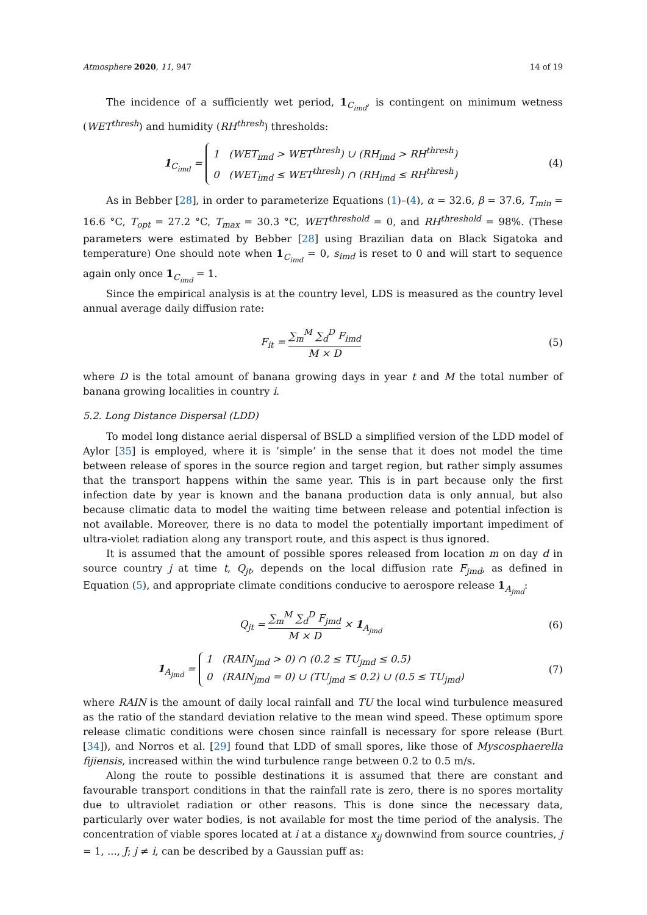Atmosphere 2020, 11, 947 14 of 19
The incidence of a sufficiently wet period, 1<sub>C<sub>imd</sub></sub>, is contingent on minimum wetness (WET<sup>thresh</sup>) and humidity (RH<sup>thresh</sup>) thresholds:
1<sub>C<sub>imd</sub></sub> = 1 (WET<sub>imd</sub> > WET<sup>thresh</sup>) ∪ (RH<sub>imd</sub> > RH<sup>thresh</sup>)
0 (WET<sub>imd</sub> ≤ WET<sup>thresh</sup>) ∩ (RH<sub>imd</sub> ≤ RH<sup>thresh</sup>)
(4)
As in Bebber [28], in order to parameterize Equations (1)–(4), α = 32.6, β = 37.6, T<sub>min</sub> = 16.6 °C, T<sub>opt</sub> = 27.2 °C, T<sub>max</sub> = 30.3 °C, WET<sup>threshold</sup> = 0, and RH<sup>threshold</sup> = 98%. (These parameters were estimated by Bebber [28] using Brazilian data on Black Sigatoka and temperature) One should note when 1<sub>C<sub>imd</sub></sub> = 0, s<sub>imd</sub> is reset to 0 and will start to sequence again only once 1<sub>C<sub>imd</sub></sub> = 1.
Since the empirical analysis is at the country level, LDS is measured as the country level annual average daily diffusion rate:
F<sub>it</sub> = ∑<sub>m</sub><sup>M</sup> ∑<sub>d</sub><sup>D</sup> F<sub>imd</sub> M × D (5)
where D is the total amount of banana growing days in year t and M the total number of banana growing localities in country i.
5.2. Long Distance Dispersal (LDD)
To model long distance aerial dispersal of BSLD a simplified version of the LDD model of Aylor [35] is employed, where it is ’simple’ in the sense that it does not model the time between release of spores in the source region and target region, but rather simply assumes that the transport happens within the same year. This is in part because only the first infection date by year is known and the banana production data is only annual, but also because climatic data to model the waiting time between release and potential infection is not available. Moreover, there is no data to model the potentially important impediment of ultra-violet radiation along any transport route, and this aspect is thus ignored.
It is assumed that the amount of possible spores released from location m on day d in source country j at time t, Q<sub>jt</sub>, depends on the local diffusion rate F<sub>jmd</sub>, as defined in Equation (5), and appropriate climate conditions conducive to aerospore release 1<sub>A<sub>jmd</sub></sub>:
Q<sub>jt</sub> = ∑<sub>m</sub><sup>M</sup> ∑<sub>d</sub><sup>D</sup> F<sub>jmd</sub> M × D × 1<sub>A<sub>jmd</sub></sub>
(6)
1<sub>A<sub>jmd</sub></sub> = 1 (RAIN<sub>jmd</sub> > 0) ∩ (0.2 ≤ TU<sub>jmd</sub> ≤ 0.5)
0 (RAIN<sub>jmd</sub> = 0) ∪ (TU<sub>jmd</sub> ≤ 0.2) ∪ (0.5 ≤ TU<sub>jmd</sub>)
(7)
where RAIN is the amount of daily local rainfall and TU the local wind turbulence measured as the ratio of the standard deviation relative to the mean wind speed. These optimum spore release climatic conditions were chosen since rainfall is necessary for spore release (Burt [34]), and Norros et al. [29] found that LDD of small spores, like those of Myscosphaerella fijiensis, increased within the wind turbulence range between 0.2 to 0.5 m/s.
Along the route to possible destinations it is assumed that there are constant and favourable transport conditions in that the rainfall rate is zero, there is no spores mortality due to ultraviolet radiation or other reasons. This is done since the necessary data, particularly over water bodies, is not available for most the time period of the analysis. The concentration of viable spores located at i at a distance x<sub>ij</sub> downwind from source countries, j = 1, ..., J; j ≠ i, can be described by a Gaussian puff as: